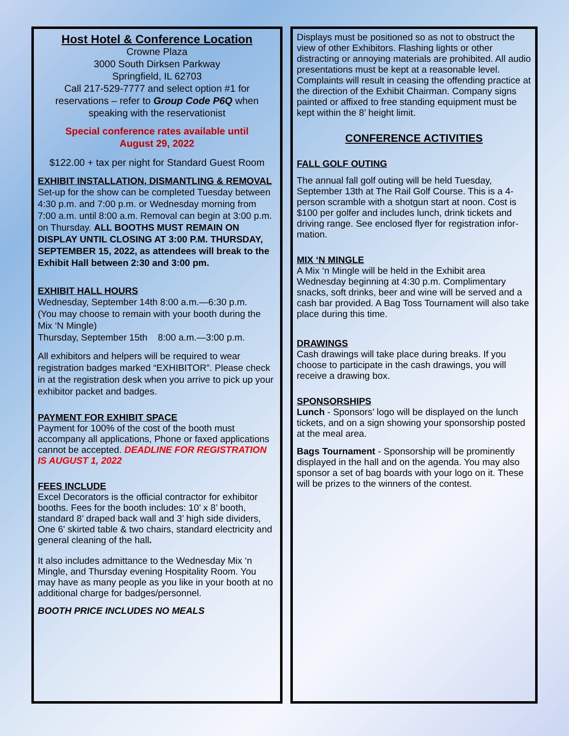Host Hotel & Conference Location
Crowne Plaza
3000 South Dirksen Parkway
Springfield, IL 62703
Call 217-529-7777 and select option #1 for reservations – refer to Group Code P6Q when speaking with the reservationist
Special conference rates available until
August 29, 2022
$122.00 + tax per night for Standard Guest Room
EXHIBIT INSTALLATION, DISMANTLING & REMOVAL
Set-up for the show can be completed Tuesday between 4:30 p.m. and 7:00 p.m. or Wednesday morning from 7:00 a.m. until 8:00 a.m. Removal can begin at 3:00 p.m. on Thursday. ALL BOOTHS MUST REMAIN ON DISPLAY UNTIL CLOSING AT 3:00 P.M. THURSDAY, SEPTEMBER 15, 2022, as attendees will break to the Exhibit Hall between 2:30 and 3:00 pm.
EXHIBIT HALL HOURS
Wednesday, September 14th 8:00 a.m.—6:30 p.m.
(You may choose to remain with your booth during the Mix ‘N Mingle)
Thursday, September 15th 8:00 a.m.—3:00 p.m.
All exhibitors and helpers will be required to wear registration badges marked “EXHIBITOR”. Please check in at the registration desk when you arrive to pick up your exhibitor packet and badges.
PAYMENT FOR EXHIBIT SPACE
Payment for 100% of the cost of the booth must accompany all applications, Phone or faxed applications cannot be accepted. DEADLINE FOR REGISTRATION IS AUGUST 1, 2022
FEES INCLUDE
Excel Decorators is the official contractor for exhibitor booths. Fees for the booth includes: 10’ x 8’ booth, standard 8’ draped back wall and 3’ high side dividers, One 6' skirted table & two chairs, standard electricity and general cleaning of the hall.
It also includes admittance to the Wednesday Mix ‘n Mingle, and Thursday evening Hospitality Room. You may have as many people as you like in your booth at no additional charge for badges/personnel.
BOOTH PRICE INCLUDES NO MEALS
Displays must be positioned so as not to obstruct the view of other Exhibitors. Flashing lights or other distracting or annoying materials are prohibited. All audio presentations must be kept at a reasonable level. Complaints will result in ceasing the offending practice at the direction of the Exhibit Chairman. Company signs painted or affixed to free standing equipment must be kept within the 8’ height limit.
CONFERENCE ACTIVITIES
FALL GOLF OUTING
The annual fall golf outing will be held Tuesday, September 13th at The Rail Golf Course. This is a 4-person scramble with a shotgun start at noon. Cost is $100 per golfer and includes lunch, drink tickets and driving range. See enclosed flyer for registration infor-mation.
MIX ‘N MINGLE
A Mix ‘n Mingle will be held in the Exhibit area Wednesday beginning at 4:30 p.m. Complimentary snacks, soft drinks, beer and wine will be served and a cash bar provided. A Bag Toss Tournament will also take place during this time.
DRAWINGS
Cash drawings will take place during breaks. If you choose to participate in the cash drawings, you will receive a drawing box.
SPONSORSHIPS
Lunch - Sponsors’ logo will be displayed on the lunch tickets, and on a sign showing your sponsorship posted at the meal area.
Bags Tournament - Sponsorship will be prominently displayed in the hall and on the agenda. You may also sponsor a set of bag boards with your logo on it. These will be prizes to the winners of the contest.